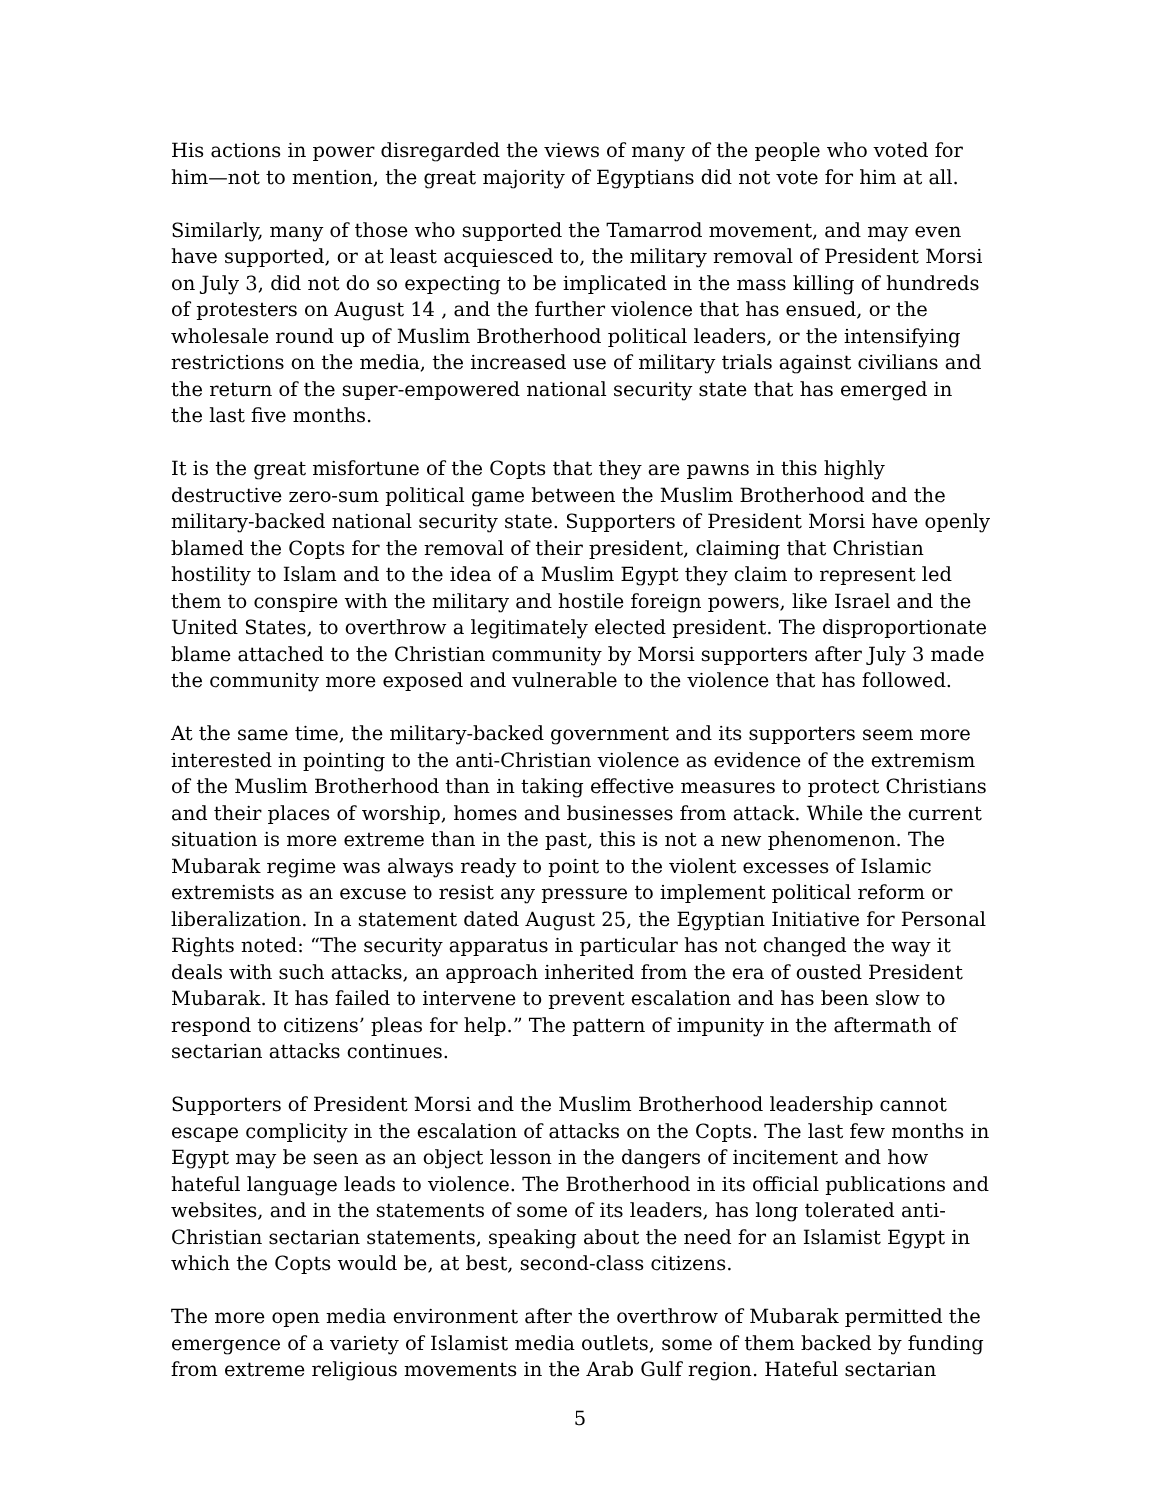His actions in power disregarded the views of many of the people who voted for him—not to mention, the great majority of Egyptians did not vote for him at all.
Similarly, many of those who supported the Tamarrod movement, and may even have supported, or at least acquiesced to, the military removal of President Morsi on July 3, did not do so expecting to be implicated in the mass killing of hundreds of protesters on August 14 , and the further violence that has ensued, or the wholesale round up of Muslim Brotherhood political leaders, or the intensifying restrictions on the media, the increased use of military trials against civilians and the return of the super-empowered national security state that has emerged in the last five months.
It is the great misfortune of the Copts that they are pawns in this highly destructive zero-sum political game between the Muslim Brotherhood and the military-backed national security state. Supporters of President Morsi have openly blamed the Copts for the removal of their president, claiming that Christian hostility to Islam and to the idea of a Muslim Egypt they claim to represent led them to conspire with the military and hostile foreign powers, like Israel and the United States, to overthrow a legitimately elected president. The disproportionate blame attached to the Christian community by Morsi supporters after July 3 made the community more exposed and vulnerable to the violence that has followed.
At the same time, the military-backed government and its supporters seem more interested in pointing to the anti-Christian violence as evidence of the extremism of the Muslim Brotherhood than in taking effective measures to protect Christians and their places of worship, homes and businesses from attack. While the current situation is more extreme than in the past, this is not a new phenomenon. The Mubarak regime was always ready to point to the violent excesses of Islamic extremists as an excuse to resist any pressure to implement political reform or liberalization. In a statement dated August 25, the Egyptian Initiative for Personal Rights noted: “The security apparatus in particular has not changed the way it deals with such attacks, an approach inherited from the era of ousted President Mubarak. It has failed to intervene to prevent escalation and has been slow to respond to citizens’ pleas for help.” The pattern of impunity in the aftermath of sectarian attacks continues.
Supporters of President Morsi and the Muslim Brotherhood leadership cannot escape complicity in the escalation of attacks on the Copts. The last few months in Egypt may be seen as an object lesson in the dangers of incitement and how hateful language leads to violence. The Brotherhood in its official publications and websites, and in the statements of some of its leaders, has long tolerated anti-Christian sectarian statements, speaking about the need for an Islamist Egypt in which the Copts would be, at best, second-class citizens.
The more open media environment after the overthrow of Mubarak permitted the emergence of a variety of Islamist media outlets, some of them backed by funding from extreme religious movements in the Arab Gulf region. Hateful sectarian
5